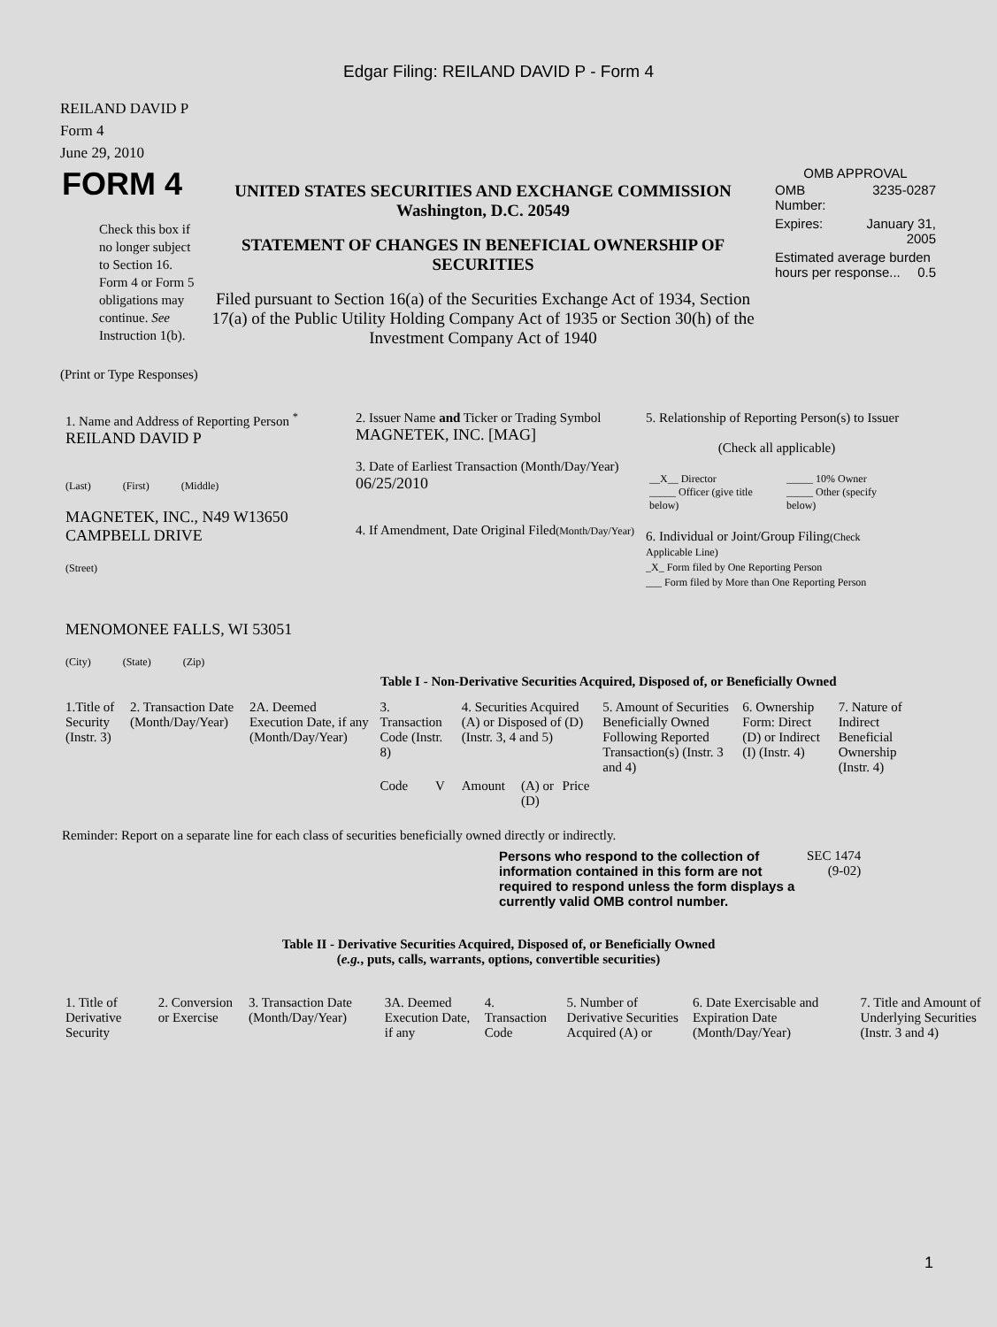Edgar Filing: REILAND DAVID P - Form 4
REILAND DAVID P
Form 4
June 29, 2010
| FORM 4 Check this box if no longer subject to Section 16. Form 4 or Form 5 obligations may continue. See Instruction 1(b). | UNITED STATES SECURITIES AND EXCHANGE COMMISSION Washington, D.C. 20549 STATEMENT OF CHANGES IN BENEFICIAL OWNERSHIP OF SECURITIES Filed pursuant to Section 16(a) of the Securities Exchange Act of 1934, Section 17(a) of the Public Utility Holding Company Act of 1935 or Section 30(h) of the Investment Company Act of 1940 | OMB APPROVAL / OMB Number: / 3235-0287 / / Expires: / January 31, 2005 / / Estimated average burden hours per response... 0.5 / / |
(Print or Type Responses)
| 1. Name and Address of Reporting Person <sup>*</sup> REILAND DAVID P (Last) (First) (Middle) MAGNETEK, INC., N49 W13650 CAMPBELL DRIVE (Street) MENOMONEE FALLS, WI 53051 (City) (State) (Zip) | 2. Issuer Name and Ticker or Trading Symbol MAGNETEK, INC. [MAG] 3. Date of Earliest Transaction (Month/Day/Year) 06/25/2010 4. If Amendment, Date Original Filed (Month/Day/Year) | 5. Relationship of Reporting Person(s) to Issuer (Check all applicable) / __X__ Director _____ Officer (give title below) / _____ 10% Owner _____ Other (specify below) / 6. Individual or Joint/Group Filing (Check Applicable Line) _X_ Form filed by One Reporting Person ___ Form filed by More than One Reporting Person |
Table I - Non-Derivative Securities Acquired, Disposed of, or Beneficially Owned
| 1.Title of Security (Instr. 3) | 2. Transaction Date (Month/Day/Year) | 2A. Deemed Execution Date, if any (Month/Day/Year) | 3. Transaction Code (Instr. 8) | | 4. Securities Acquired (A) or Disposed of (D) (Instr. 3, 4 and 5) | | | 5. Amount of Securities Beneficially Owned Following Reported Transaction(s) (Instr. 3 and 4) | 6. Ownership Form: Direct (D) or Indirect (I) (Instr. 4) | 7. Nature of Indirect Beneficial Ownership (Instr. 4) |
| --- | --- | --- | --- | --- | --- | --- | --- | --- | --- | --- |
| | | | Code | V | Amount | (A) or (D) | Price | | | |
Reminder: Report on a separate line for each class of securities beneficially owned directly or indirectly.
| Persons who respond to the collection of information contained in this form are not required to respond unless the form displays a currently valid OMB control number. | SEC 1474 (9-02) |
Table II - Derivative Securities Acquired, Disposed of, or Beneficially Owned
(e.g., puts, calls, warrants, options, convertible securities)
| 1. Title of Derivative Security | 2. Conversion or Exercise | 3. Transaction Date (Month/Day/Year) | 3A. Deemed Execution Date, if any | 4. Transaction Code | 5. Number of Derivative Securities Acquired (A) or | 6. Date Exercisable and Expiration Date (Month/Day/Year) | 7. Title and Amount of Underlying Securities (Instr. 3 and 4) |
| --- | --- | --- | --- | --- | --- | --- | --- |
1